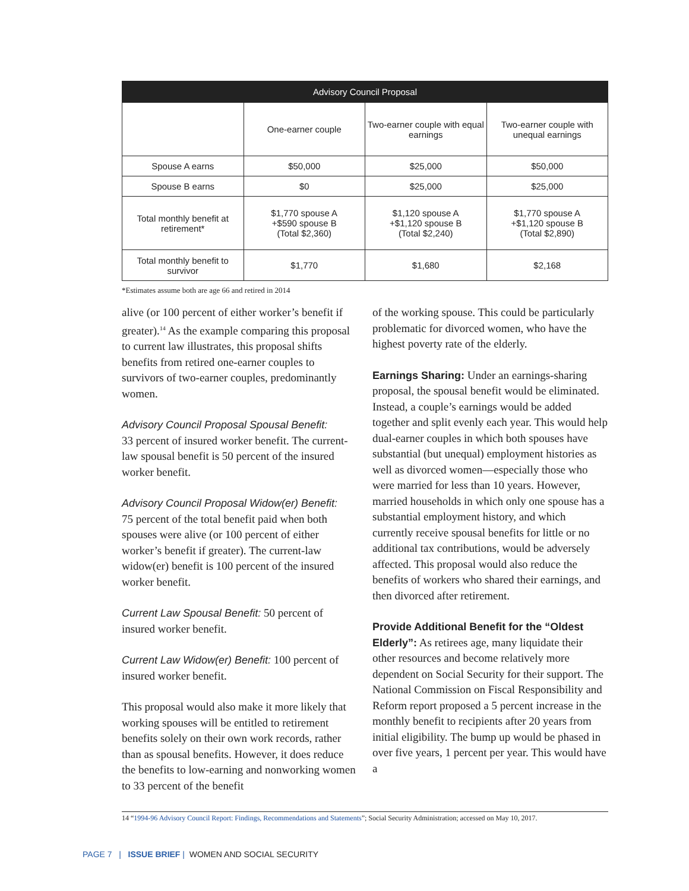| Advisory Council Proposal | | | |
| --- | --- | --- | --- |
| | One-earner couple | Two-earner couple with equal earnings | Two-earner couple with unequal earnings |
| Spouse A earns | $50,000 | $25,000 | $50,000 |
| Spouse B earns | $0 | $25,000 | $25,000 |
| Total monthly benefit at retirement* | $1,770 spouse A +$590 spouse B (Total $2,360) | $1,120 spouse A +$1,120 spouse B (Total $2,240) | $1,770 spouse A +$1,120 spouse B (Total $2,890) |
| Total monthly benefit to survivor | $1,770 | $1,680 | $2,168 |
*Estimates assume both are age 66 and retired in 2014
alive (or 100 percent of either worker’s benefit if greater).<sup>14</sup> As the example comparing this proposal to current law illustrates, this proposal shifts benefits from retired one-earner couples to survivors of two-earner couples, predominantly women.
Advisory Council Proposal Spousal Benefit:
33 percent of insured worker benefit. The current-law spousal benefit is 50 percent of the insured worker benefit.
Advisory Council Proposal Widow(er) Benefit:
75 percent of the total benefit paid when both spouses were alive (or 100 percent of either worker’s benefit if greater). The current-law widow(er) benefit is 100 percent of the insured worker benefit.
Current Law Spousal Benefit: 50 percent of insured worker benefit.
Current Law Widow(er) Benefit: 100 percent of insured worker benefit.
This proposal would also make it more likely that working spouses will be entitled to retirement benefits solely on their own work records, rather than as spousal benefits. However, it does reduce the benefits to low-earning and nonworking women to 33 percent of the benefit
of the working spouse. This could be particularly problematic for divorced women, who have the highest poverty rate of the elderly.
Earnings Sharing: Under an earnings-sharing proposal, the spousal benefit would be eliminated. Instead, a couple’s earnings would be added together and split evenly each year. This would help dual-earner couples in which both spouses have substantial (but unequal) employment histories as well as divorced women—especially those who were married for less than 10 years. However, married households in which only one spouse has a substantial employment history, and which currently receive spousal benefits for little or no additional tax contributions, would be adversely affected. This proposal would also reduce the benefits of workers who shared their earnings, and then divorced after retirement.
Provide Additional Benefit for the “Oldest Elderly”: As retirees age, many liquidate their other resources and become relatively more dependent on Social Security for their support. The National Commission on Fiscal Responsibility and Reform report proposed a 5 percent increase in the monthly benefit to recipients after 20 years from initial eligibility. The bump up would be phased in over five years, 1 percent per year. This would have a
14 “1994-96 Advisory Council Report: Findings, Recommendations and Statements”; Social Security Administration; accessed on May 10, 2017.
PAGE 7 | ISSUE BRIEF | WOMEN AND SOCIAL SECURITY